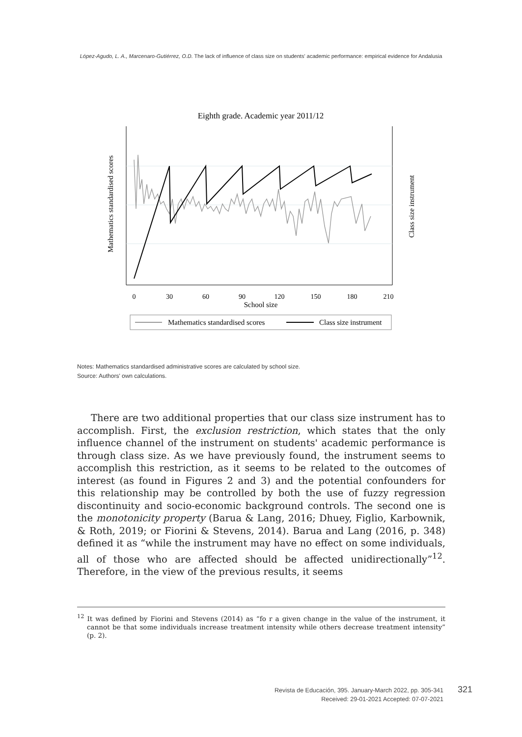López-Agudo, L. A., Marcenaro-Gutiérrez, O.D. The lack of influence of class size on students' academic performance: empirical evidence for Andalusia
Eighth grade. Academic year 2011/12
0
30
60
90
120
150
180
210
School size
Mathematics standardised scores
Class size instrument
Mathematics standardised scores
Class size instrument
Notes: Mathematics standardised administrative scores are calculated by school size.
Source: Authors' own calculations.
There are two additional properties that our class size instrument has to accomplish. First, the exclusion restriction, which states that the only influence channel of the instrument on students' academic performance is through class size. As we have previously found, the instrument seems to accomplish this restriction, as it seems to be related to the outcomes of interest (as found in Figures 2 and 3) and the potential confounders for this relationship may be controlled by both the use of fuzzy regression discontinuity and socio-economic background controls. The second one is the monotonicity property (Barua & Lang, 2016; Dhuey, Figlio, Karbownik, & Roth, 2019; or Fiorini & Stevens, 2014). Barua and Lang (2016, p. 348) defined it as “while the instrument may have no effect on some individuals, all of those who are affected should be affected unidirectionally”<sup>12</sup>. Therefore, in the view of the previous results, it seems
<sup>12</sup> It was defined by Fiorini and Stevens (2014) as “fo r a given change in the value of the instrument, it cannot be that some individuals increase treatment intensity while others decrease treatment intensity” (p. 2).
Revista de Educación, 395. January-March 2022, pp. 305-341
Received: 29-01-2021 Accepted: 07-07-2021
321